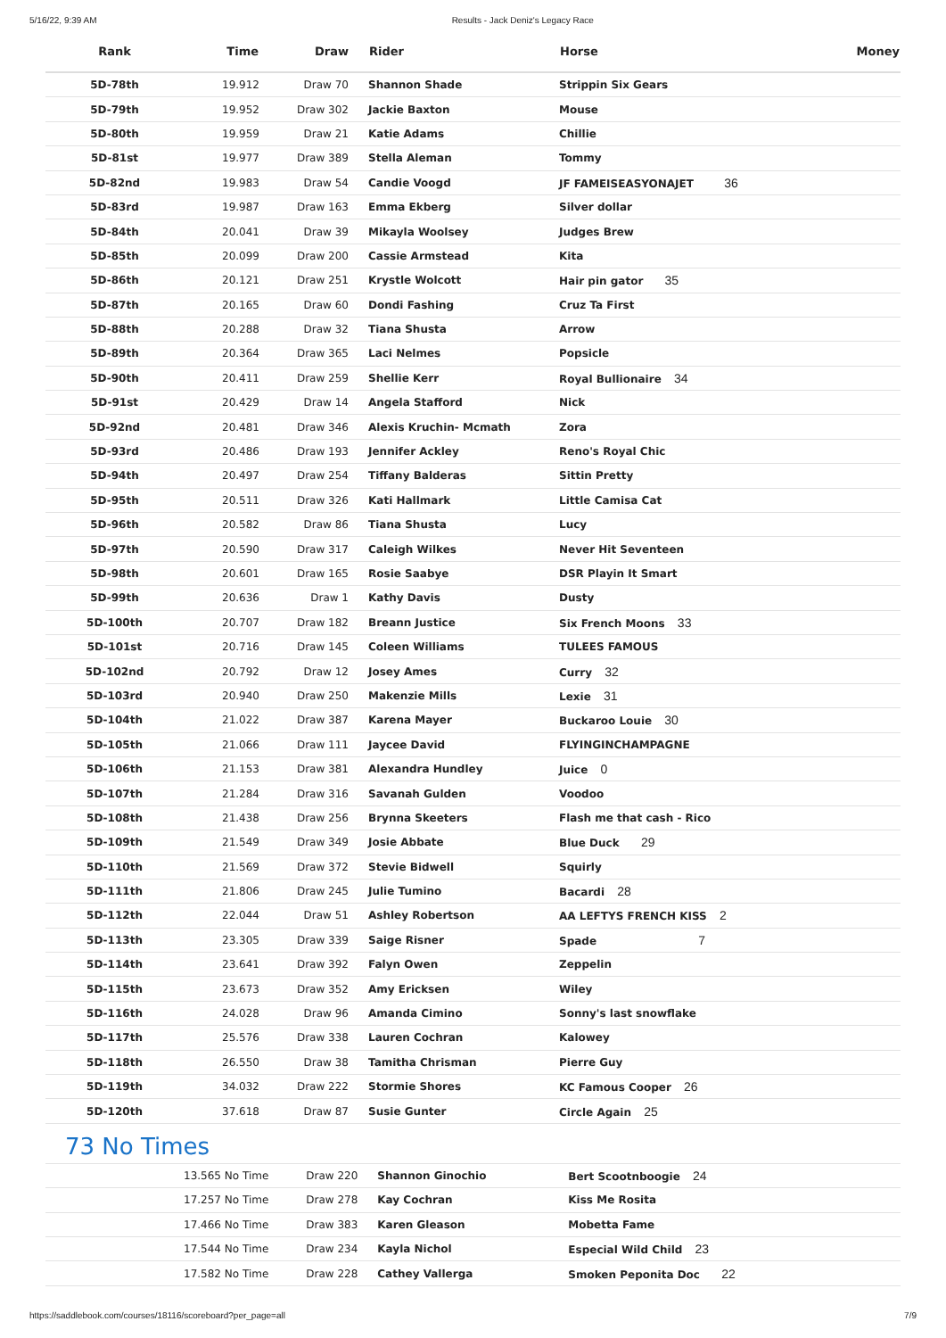5/16/22, 9:39 AM Results - Jack Deniz's Legacy Race
| Rank | Time | Draw | Rider | Horse | Money |
| --- | --- | --- | --- | --- | --- |
| 5D-78th | 19.912 | Draw 70 | Shannon Shade | Strippin Six Gears | |
| 5D-79th | 19.952 | Draw 302 | Jackie Baxton | Mouse | |
| 5D-80th | 19.959 | Draw 21 | Katie Adams | Chillie | |
| 5D-81st | 19.977 | Draw 389 | Stella Aleman | Tommy | |
| 5D-82nd | 19.983 | Draw 54 | Candie Voogd | JF FAMEISEASYONAJET 36 | |
| 5D-83rd | 19.987 | Draw 163 | Emma Ekberg | Silver dollar | |
| 5D-84th | 20.041 | Draw 39 | Mikayla Woolsey | Judges Brew | |
| 5D-85th | 20.099 | Draw 200 | Cassie Armstead | Kita | |
| 5D-86th | 20.121 | Draw 251 | Krystle Wolcott | Hair pin gator 35 | |
| 5D-87th | 20.165 | Draw 60 | Dondi Fashing | Cruz Ta First | |
| 5D-88th | 20.288 | Draw 32 | Tiana Shusta | Arrow | |
| 5D-89th | 20.364 | Draw 365 | Laci Nelmes | Popsicle | |
| 5D-90th | 20.411 | Draw 259 | Shellie Kerr | Royal Bullionaire 34 | |
| 5D-91st | 20.429 | Draw 14 | Angela Stafford | Nick | |
| 5D-92nd | 20.481 | Draw 346 | Alexis Kruchin- Mcmath | Zora | |
| 5D-93rd | 20.486 | Draw 193 | Jennifer Ackley | Reno's Royal Chic | |
| 5D-94th | 20.497 | Draw 254 | Tiffany Balderas | Sittin Pretty | |
| 5D-95th | 20.511 | Draw 326 | Kati Hallmark | Little Camisa Cat | |
| 5D-96th | 20.582 | Draw 86 | Tiana Shusta | Lucy | |
| 5D-97th | 20.590 | Draw 317 | Caleigh Wilkes | Never Hit Seventeen | |
| 5D-98th | 20.601 | Draw 165 | Rosie Saabye | DSR Playin It Smart | |
| 5D-99th | 20.636 | Draw 1 | Kathy Davis | Dusty | |
| 5D-100th | 20.707 | Draw 182 | Breann Justice | Six French Moons 33 | |
| 5D-101st | 20.716 | Draw 145 | Coleen Williams | TULEES FAMOUS | |
| 5D-102nd | 20.792 | Draw 12 | Josey Ames | Curry 32 | |
| 5D-103rd | 20.940 | Draw 250 | Makenzie Mills | Lexie 31 | |
| 5D-104th | 21.022 | Draw 387 | Karena Mayer | Buckaroo Louie 30 | |
| 5D-105th | 21.066 | Draw 111 | Jaycee David | FLYINGINCHAMPAGNE | |
| 5D-106th | 21.153 | Draw 381 | Alexandra Hundley | Juice 0 | |
| 5D-107th | 21.284 | Draw 316 | Savanah Gulden | Voodoo | |
| 5D-108th | 21.438 | Draw 256 | Brynna Skeeters | Flash me that cash - Rico | |
| 5D-109th | 21.549 | Draw 349 | Josie Abbate | Blue Duck 29 | |
| 5D-110th | 21.569 | Draw 372 | Stevie Bidwell | Squirly | |
| 5D-111th | 21.806 | Draw 245 | Julie Tumino | Bacardi 28 | |
| 5D-112th | 22.044 | Draw 51 | Ashley Robertson | AA LEFTYS FRENCH KISS 2 | |
| 5D-113th | 23.305 | Draw 339 | Saige Risner | Spade 7 | |
| 5D-114th | 23.641 | Draw 392 | Falyn Owen | Zeppelin | |
| 5D-115th | 23.673 | Draw 352 | Amy Ericksen | Wiley | |
| 5D-116th | 24.028 | Draw 96 | Amanda Cimino | Sonny's last snowflake | |
| 5D-117th | 25.576 | Draw 338 | Lauren Cochran | Kalowey | |
| 5D-118th | 26.550 | Draw 38 | Tamitha Chrisman | Pierre Guy | |
| 5D-119th | 34.032 | Draw 222 | Stormie Shores | KC Famous Cooper 26 | |
| 5D-120th | 37.618 | Draw 87 | Susie Gunter | Circle Again 25 | |
73 No Times
| | 13.565 No Time | Draw 220 | Shannon Ginochio | Bert Scootnboogie 24 | |
| | 17.257 No Time | Draw 278 | Kay Cochran | Kiss Me Rosita | |
| | 17.466 No Time | Draw 383 | Karen Gleason | Mobetta Fame | |
| | 17.544 No Time | Draw 234 | Kayla Nichol | Especial Wild Child 23 | |
| | 17.582 No Time | Draw 228 | Cathey Vallerga | Smoken Peponita Doc 22 | |
https://saddlebook.com/courses/18116/scoreboard?per_page=all 7/9